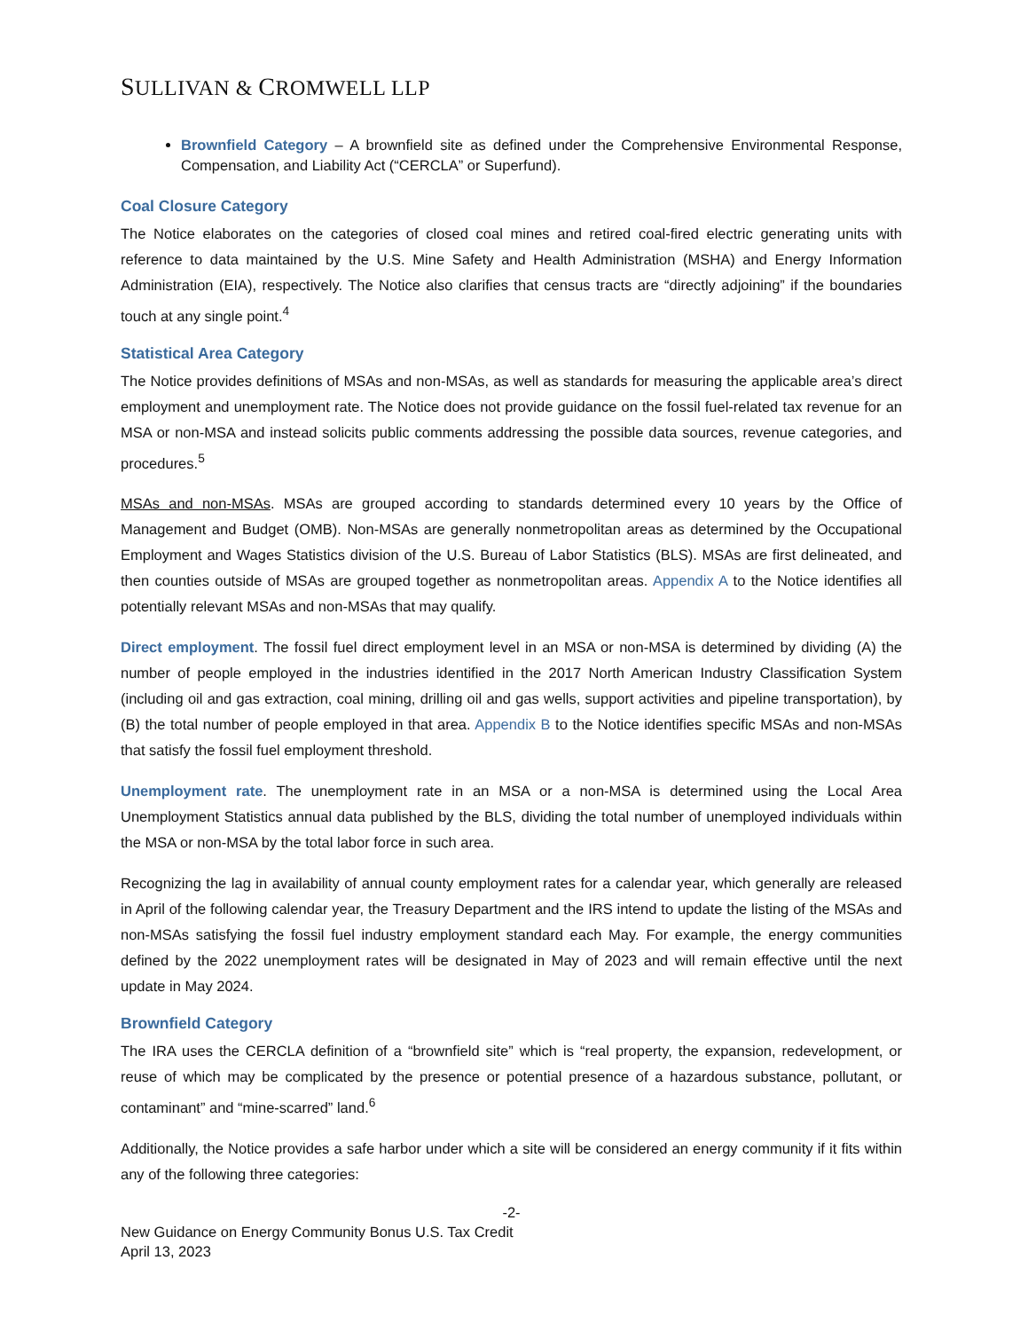SULLIVAN & CROMWELL LLP
Brownfield Category – A brownfield site as defined under the Comprehensive Environmental Response, Compensation, and Liability Act (“CERCLA” or Superfund).
Coal Closure Category
The Notice elaborates on the categories of closed coal mines and retired coal-fired electric generating units with reference to data maintained by the U.S. Mine Safety and Health Administration (MSHA) and Energy Information Administration (EIA), respectively. The Notice also clarifies that census tracts are “directly adjoining” if the boundaries touch at any single point.<sup>4</sup>
Statistical Area Category
The Notice provides definitions of MSAs and non-MSAs, as well as standards for measuring the applicable area’s direct employment and unemployment rate. The Notice does not provide guidance on the fossil fuel-related tax revenue for an MSA or non-MSA and instead solicits public comments addressing the possible data sources, revenue categories, and procedures.<sup>5</sup>
MSAs and non-MSAs. MSAs are grouped according to standards determined every 10 years by the Office of Management and Budget (OMB). Non-MSAs are generally nonmetropolitan areas as determined by the Occupational Employment and Wages Statistics division of the U.S. Bureau of Labor Statistics (BLS). MSAs are first delineated, and then counties outside of MSAs are grouped together as nonmetropolitan areas. Appendix A to the Notice identifies all potentially relevant MSAs and non-MSAs that may qualify.
Direct employment. The fossil fuel direct employment level in an MSA or non-MSA is determined by dividing (A) the number of people employed in the industries identified in the 2017 North American Industry Classification System (including oil and gas extraction, coal mining, drilling oil and gas wells, support activities and pipeline transportation), by (B) the total number of people employed in that area. Appendix B to the Notice identifies specific MSAs and non-MSAs that satisfy the fossil fuel employment threshold.
Unemployment rate. The unemployment rate in an MSA or a non-MSA is determined using the Local Area Unemployment Statistics annual data published by the BLS, dividing the total number of unemployed individuals within the MSA or non-MSA by the total labor force in such area.
Recognizing the lag in availability of annual county employment rates for a calendar year, which generally are released in April of the following calendar year, the Treasury Department and the IRS intend to update the listing of the MSAs and non-MSAs satisfying the fossil fuel industry employment standard each May. For example, the energy communities defined by the 2022 unemployment rates will be designated in May of 2023 and will remain effective until the next update in May 2024.
Brownfield Category
The IRA uses the CERCLA definition of a “brownfield site” which is “real property, the expansion, redevelopment, or reuse of which may be complicated by the presence or potential presence of a hazardous substance, pollutant, or contaminant” and “mine-scarred” land.<sup>6</sup>
Additionally, the Notice provides a safe harbor under which a site will be considered an energy community if it fits within any of the following three categories:
-2-
New Guidance on Energy Community Bonus U.S. Tax Credit
April 13, 2023